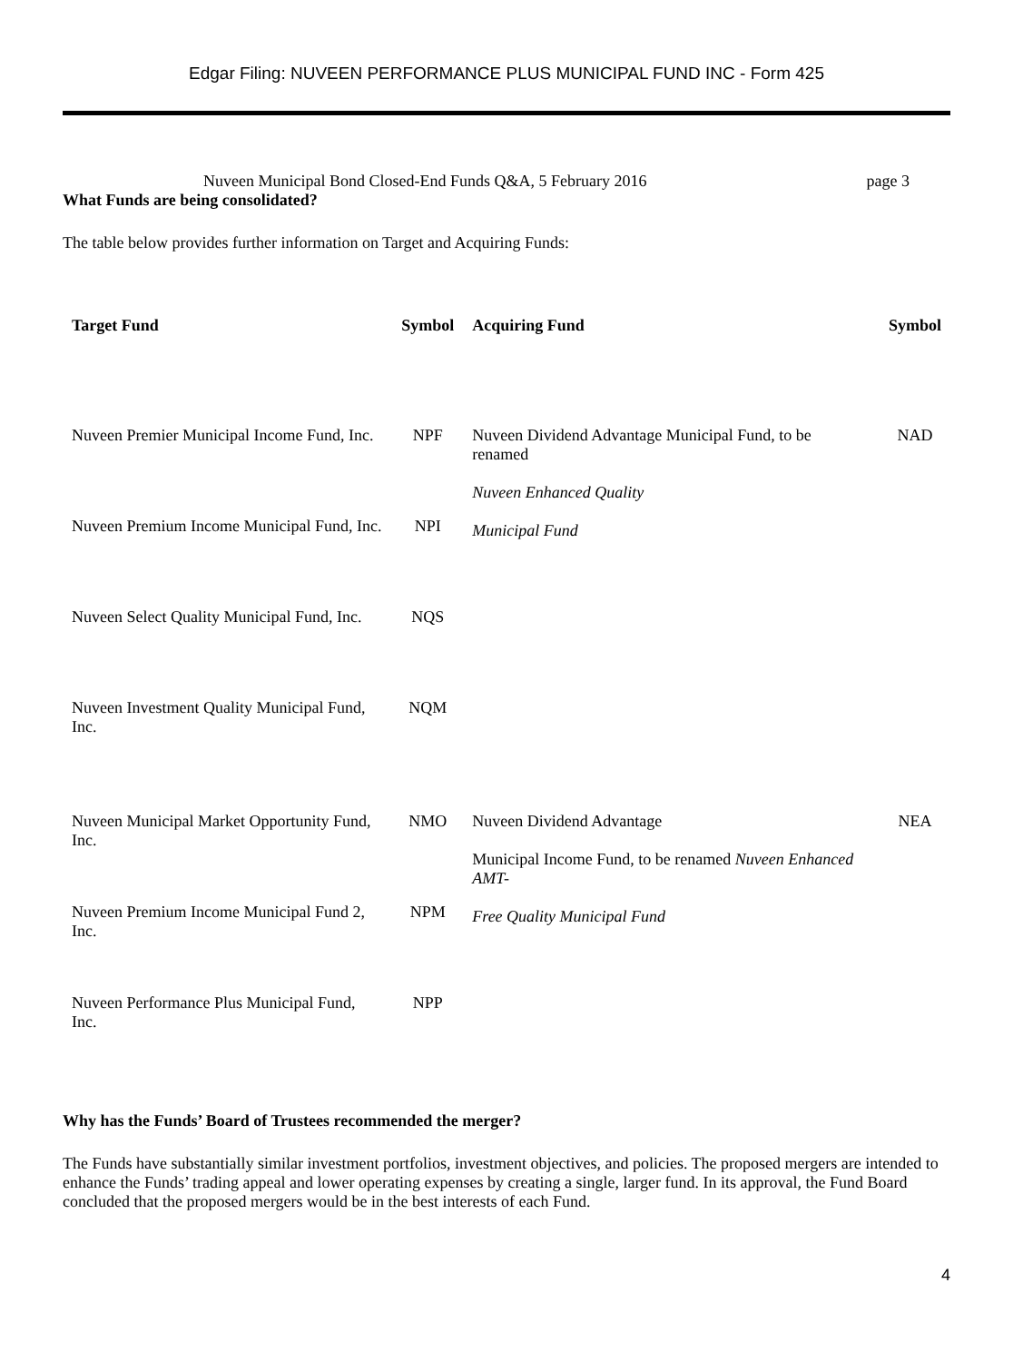Edgar Filing: NUVEEN PERFORMANCE PLUS MUNICIPAL FUND INC - Form 425
Nuveen Municipal Bond Closed-End Funds Q&A, 5 February 2016 page 3
What Funds are being consolidated?
The table below provides further information on Target and Acquiring Funds:
| Target Fund | Symbol | Acquiring Fund | Symbol |
| --- | --- | --- | --- |
| Nuveen Premier Municipal Income Fund, Inc. | NPF | Nuveen Dividend Advantage Municipal Fund, to be renamed Nuveen Enhanced Quality Municipal Fund | NAD |
| Nuveen Premium Income Municipal Fund, Inc. | NPI | | |
| Nuveen Select Quality Municipal Fund, Inc. | NQS | | |
| Nuveen Investment Quality Municipal Fund, Inc. | NQM | | |
| Nuveen Municipal Market Opportunity Fund, Inc. | NMO | Nuveen Dividend Advantage Municipal Income Fund, to be renamed Nuveen Enhanced AMT- Free Quality Municipal Fund | NEA |
| Nuveen Premium Income Municipal Fund 2, Inc. | NPM | | |
| Nuveen Performance Plus Municipal Fund, Inc. | NPP | | |
Why has the Funds’ Board of Trustees recommended the merger?
The Funds have substantially similar investment portfolios, investment objectives, and policies. The proposed mergers are intended to enhance the Funds’ trading appeal and lower operating expenses by creating a single, larger fund. In its approval, the Fund Board concluded that the proposed mergers would be in the best interests of each Fund.
4